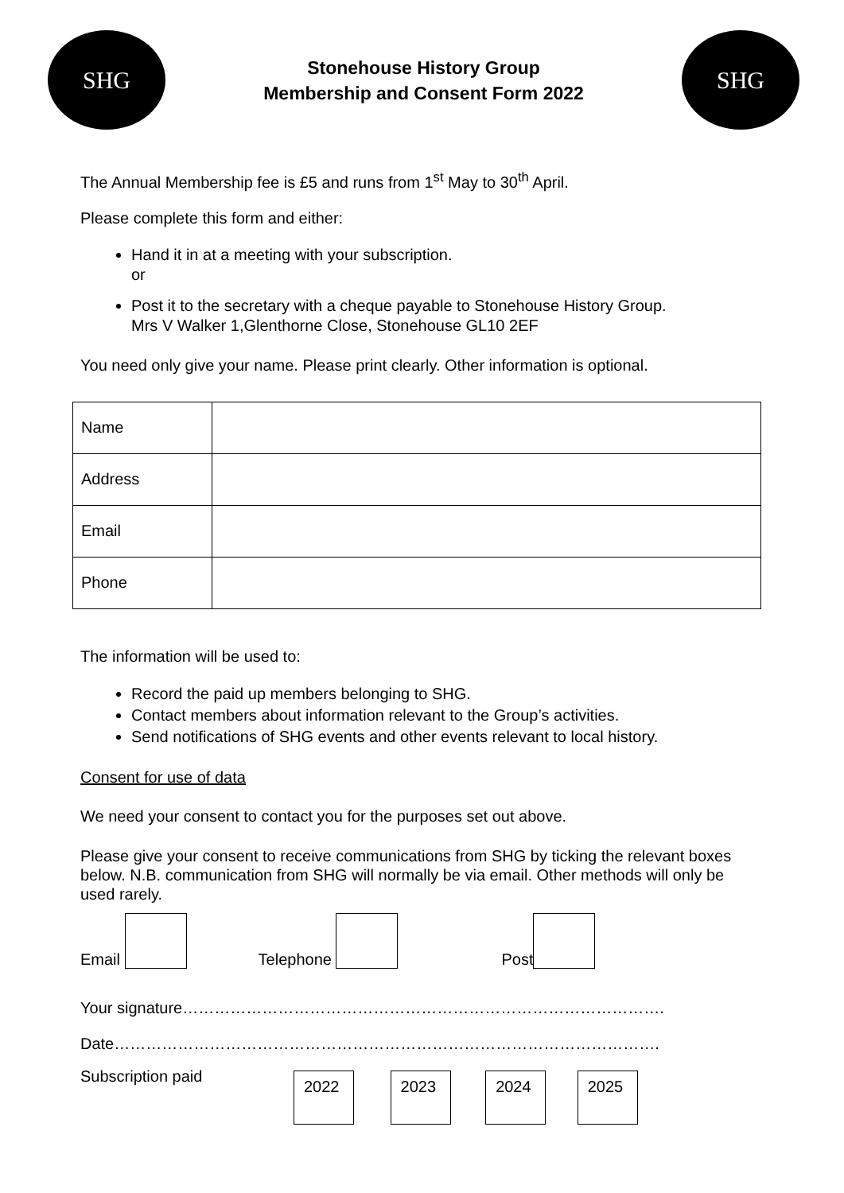SHG
Stonehouse History Group
Membership and Consent Form 2022
SHG
The Annual Membership fee is £5 and runs from 1<sup>st</sup> May to 30<sup>th</sup> April.
Please complete this form and either:
Hand it in at a meeting with your subscription.
or
Post it to the secretary with a cheque payable to Stonehouse History Group.
Mrs V Walker 1,Glenthorne Close, Stonehouse GL10 2EF
You need only give your name. Please print clearly. Other information is optional.
| Name | |
| Address | |
| Email | |
| Phone | |
The information will be used to:
Record the paid up members belonging to SHG.
Contact members about information relevant to the Group’s activities.
Send notifications of SHG events and other events relevant to local history.
Consent for use of data
We need your consent to contact you for the purposes set out above.
Please give your consent to receive communications from SHG by ticking the relevant boxes below. N.B. communication from SHG will normally be via email. Other methods will only be used rarely.
Email Telephone Post
Your signature……………………………………………………………………………….
Date………………………………………………………………………………………….
Subscription paid
2022 2023 2024 2025